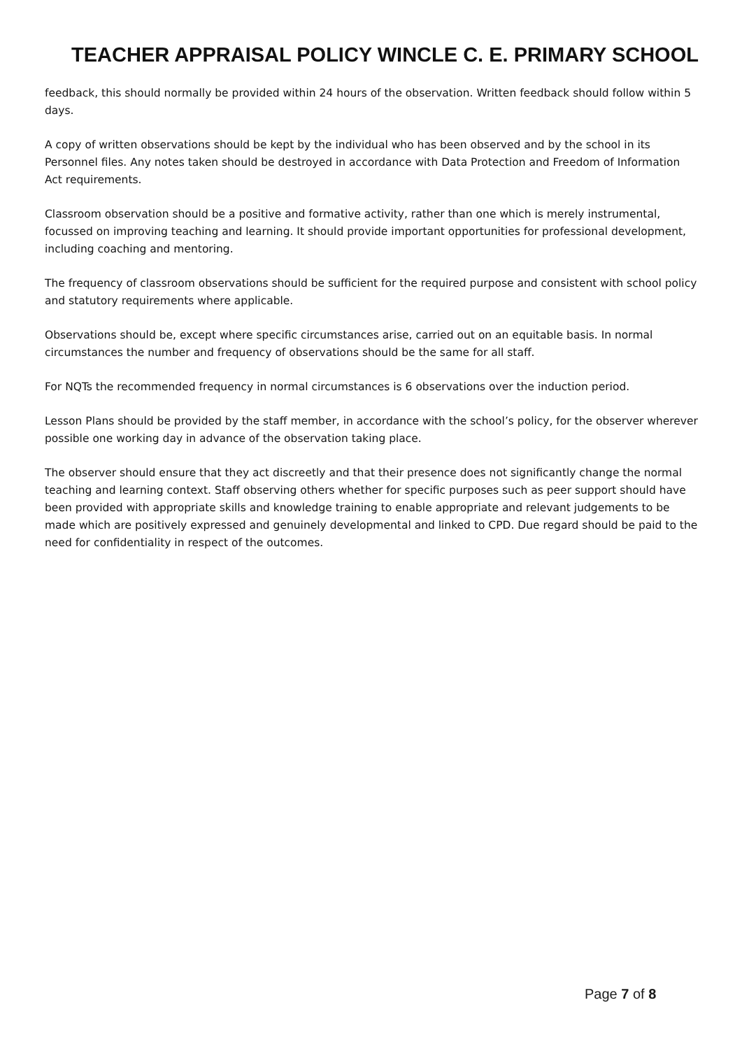TEACHER APPRAISAL POLICY WINCLE C. E. PRIMARY SCHOOL
feedback, this should normally be provided within 24 hours of the observation. Written feedback should follow within 5 days.
A copy of written observations should be kept by the individual who has been observed and by the school in its Personnel files. Any notes taken should be destroyed in accordance with Data Protection and Freedom of Information Act requirements.
Classroom observation should be a positive and formative activity, rather than one which is merely instrumental, focussed on improving teaching and learning. It should provide important opportunities for professional development, including coaching and mentoring.
The frequency of classroom observations should be sufficient for the required purpose and consistent with school policy and statutory requirements where applicable.
Observations should be, except where specific circumstances arise, carried out on an equitable basis. In normal circumstances the number and frequency of observations should be the same for all staff.
For NQTs the recommended frequency in normal circumstances is 6 observations over the induction period.
Lesson Plans should be provided by the staff member, in accordance with the school’s policy, for the observer wherever possible one working day in advance of the observation taking place.
The observer should ensure that they act discreetly and that their presence does not significantly change the normal teaching and learning context. Staff observing others whether for specific purposes such as peer support should have been provided with appropriate skills and knowledge training to enable appropriate and relevant judgements to be made which are positively expressed and genuinely developmental and linked to CPD. Due regard should be paid to the need for confidentiality in respect of the outcomes.
Page 7 of 8